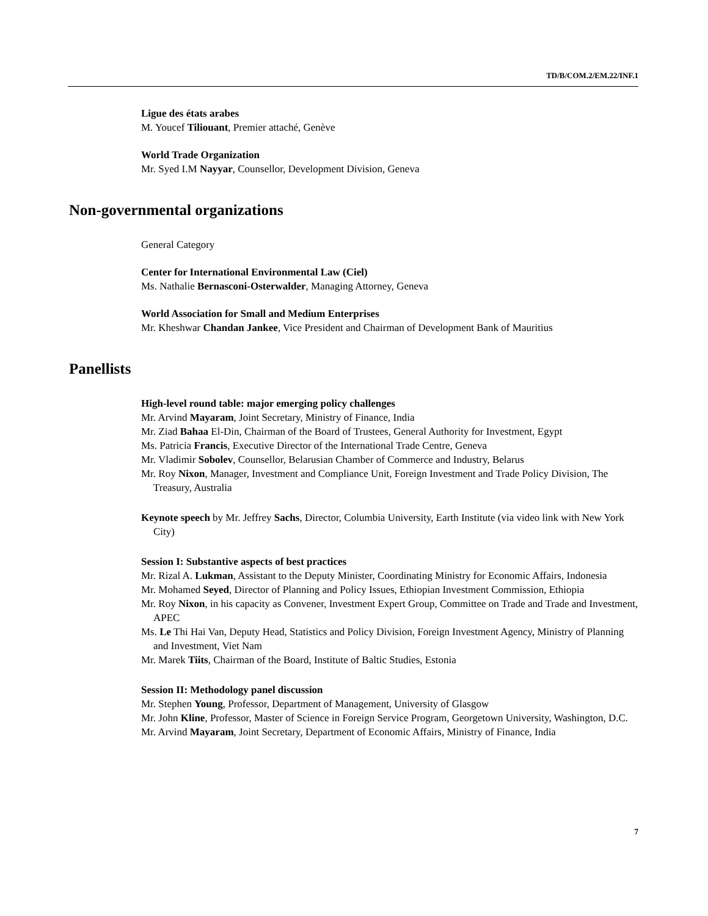TD/B/COM.2/EM.22/INF.1
Ligue des états arabes
M. Youcef Tiliouant, Premier attaché, Genève
World Trade Organization
Mr. Syed I.M Nayyar, Counsellor, Development Division, Geneva
Non-governmental organizations
General Category
Center for International Environmental Law (Ciel)
Ms. Nathalie Bernasconi-Osterwalder, Managing Attorney, Geneva
World Association for Small and Medium Enterprises
Mr. Kheshwar Chandan Jankee, Vice President and Chairman of Development Bank of Mauritius
Panellists
High-level round table: major emerging policy challenges
Mr. Arvind Mayaram, Joint Secretary, Ministry of Finance, India
Mr. Ziad Bahaa El-Din, Chairman of the Board of Trustees, General Authority for Investment, Egypt
Ms. Patricia Francis, Executive Director of the International Trade Centre, Geneva
Mr. Vladimir Sobolev, Counsellor, Belarusian Chamber of Commerce and Industry, Belarus
Mr. Roy Nixon, Manager, Investment and Compliance Unit, Foreign Investment and Trade Policy Division, The Treasury, Australia
Keynote speech by Mr. Jeffrey Sachs, Director, Columbia University, Earth Institute (via video link with New York City)
Session I: Substantive aspects of best practices
Mr. Rizal A. Lukman, Assistant to the Deputy Minister, Coordinating Ministry for Economic Affairs, Indonesia
Mr. Mohamed Seyed, Director of Planning and Policy Issues, Ethiopian Investment Commission, Ethiopia
Mr. Roy Nixon, in his capacity as Convener, Investment Expert Group, Committee on Trade and Trade and Investment, APEC
Ms. Le Thi Hai Van, Deputy Head, Statistics and Policy Division, Foreign Investment Agency, Ministry of Planning and Investment, Viet Nam
Mr. Marek Tiits, Chairman of the Board, Institute of Baltic Studies, Estonia
Session II: Methodology panel discussion
Mr. Stephen Young, Professor, Department of Management, University of Glasgow
Mr. John Kline, Professor, Master of Science in Foreign Service Program, Georgetown University, Washington, D.C.
Mr. Arvind Mayaram, Joint Secretary, Department of Economic Affairs, Ministry of Finance, India
7